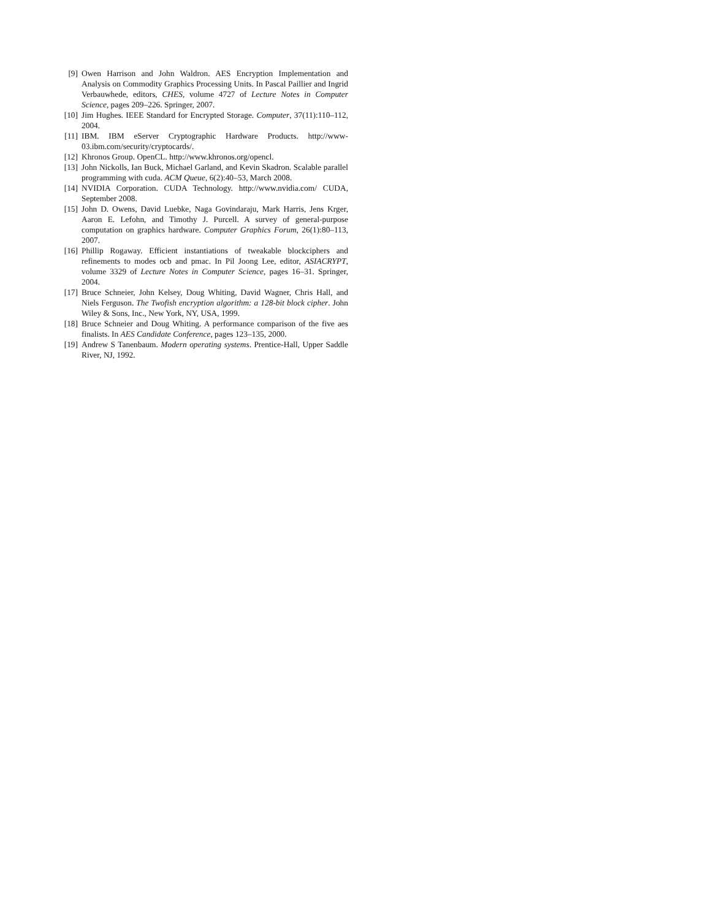[9] Owen Harrison and John Waldron. AES Encryption Implementation and Analysis on Commodity Graphics Processing Units. In Pascal Paillier and Ingrid Verbauwhede, editors, CHES, volume 4727 of Lecture Notes in Computer Science, pages 209–226. Springer, 2007.
[10] Jim Hughes. IEEE Standard for Encrypted Storage. Computer, 37(11):110–112, 2004.
[11] IBM. IBM eServer Cryptographic Hardware Products. http://www-03.ibm.com/security/cryptocards/.
[12] Khronos Group. OpenCL. http://www.khronos.org/opencl.
[13] John Nickolls, Ian Buck, Michael Garland, and Kevin Skadron. Scalable parallel programming with cuda. ACM Queue, 6(2):40–53, March 2008.
[14] NVIDIA Corporation. CUDA Technology. http://www.nvidia.com/ CUDA, September 2008.
[15] John D. Owens, David Luebke, Naga Govindaraju, Mark Harris, Jens Krger, Aaron E. Lefohn, and Timothy J. Purcell. A survey of general-purpose computation on graphics hardware. Computer Graphics Forum, 26(1):80–113, 2007.
[16] Phillip Rogaway. Efficient instantiations of tweakable blockciphers and refinements to modes ocb and pmac. In Pil Joong Lee, editor, ASIACRYPT, volume 3329 of Lecture Notes in Computer Science, pages 16–31. Springer, 2004.
[17] Bruce Schneier, John Kelsey, Doug Whiting, David Wagner, Chris Hall, and Niels Ferguson. The Twofish encryption algorithm: a 128-bit block cipher. John Wiley & Sons, Inc., New York, NY, USA, 1999.
[18] Bruce Schneier and Doug Whiting. A performance comparison of the five aes finalists. In AES Candidate Conference, pages 123–135, 2000.
[19] Andrew S Tanenbaum. Modern operating systems. Prentice-Hall, Upper Saddle River, NJ, 1992.